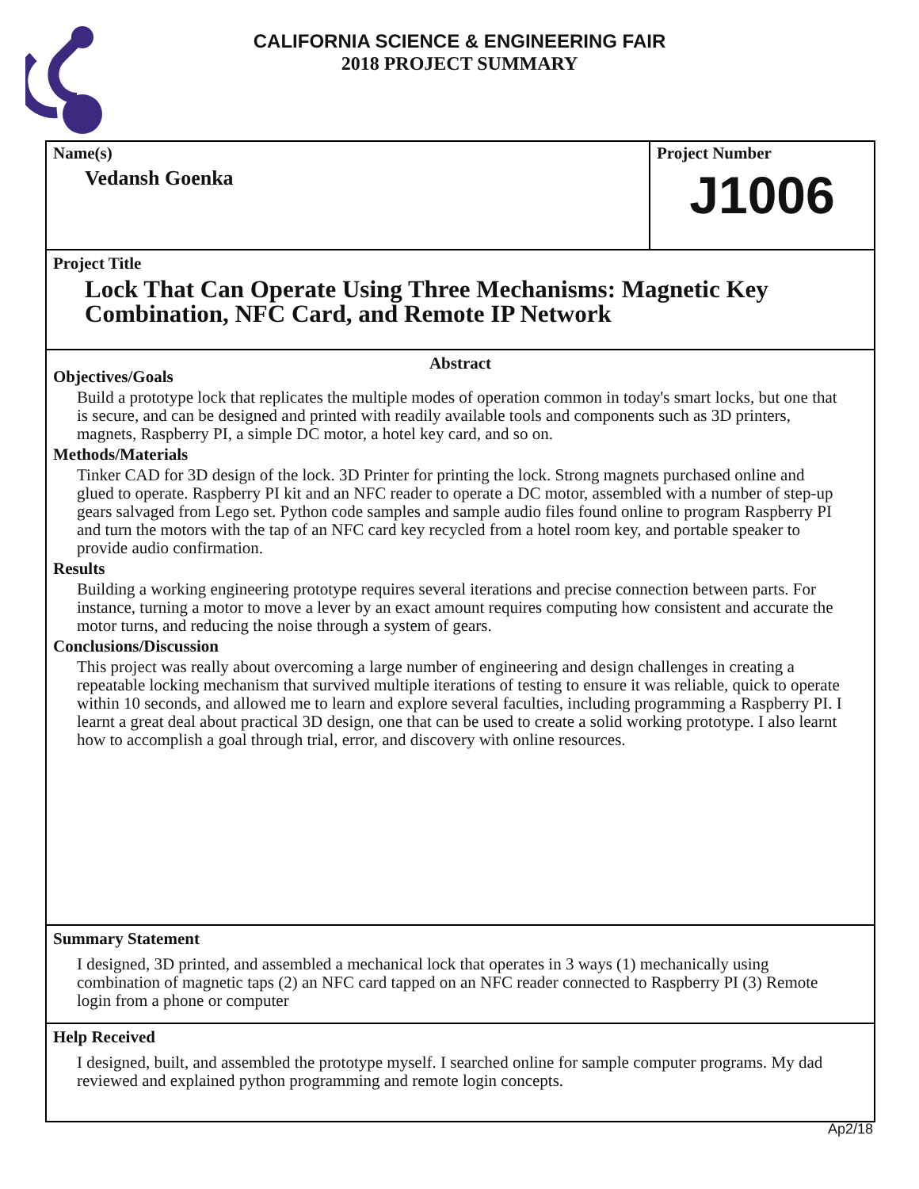CALIFORNIA SCIENCE & ENGINEERING FAIR
2018 PROJECT SUMMARY
Name(s)
Vedansh Goenka
Project Number
J1006
Project Title
Lock That Can Operate Using Three Mechanisms: Magnetic Key Combination, NFC Card, and Remote IP Network
Abstract
Objectives/Goals
Build a prototype lock that replicates the multiple modes of operation common in today's smart locks, but one that is secure, and can be designed and printed with readily available tools and components such as 3D printers, magnets, Raspberry PI, a simple DC motor, a hotel key card, and so on.
Methods/Materials
Tinker CAD for 3D design of the lock. 3D Printer for printing the lock. Strong magnets purchased online and glued to operate. Raspberry PI kit and an NFC reader to operate a DC motor, assembled with a number of step-up gears salvaged from Lego set. Python code samples and sample audio files found online to program Raspberry PI and turn the motors with the tap of an NFC card key recycled from a hotel room key, and portable speaker to provide audio confirmation.
Results
Building a working engineering prototype requires several iterations and precise connection between parts. For instance, turning a motor to move a lever by an exact amount requires computing how consistent and accurate the motor turns, and reducing the noise through a system of gears.
Conclusions/Discussion
This project was really about overcoming a large number of engineering and design challenges in creating a repeatable locking mechanism that survived multiple iterations of testing to ensure it was reliable, quick to operate within 10 seconds, and allowed me to learn and explore several faculties, including programming a Raspberry PI. I learnt a great deal about practical 3D design, one that can be used to create a solid working prototype. I also learnt how to accomplish a goal through trial, error, and discovery with online resources.
Summary Statement
I designed, 3D printed, and assembled a mechanical lock that operates in 3 ways (1) mechanically using combination of magnetic taps (2) an NFC card tapped on an NFC reader connected to Raspberry PI (3) Remote login from a phone or computer
Help Received
I designed, built, and assembled the prototype myself. I searched online for sample computer programs. My dad reviewed and explained python programming and remote login concepts.
Ap2/18